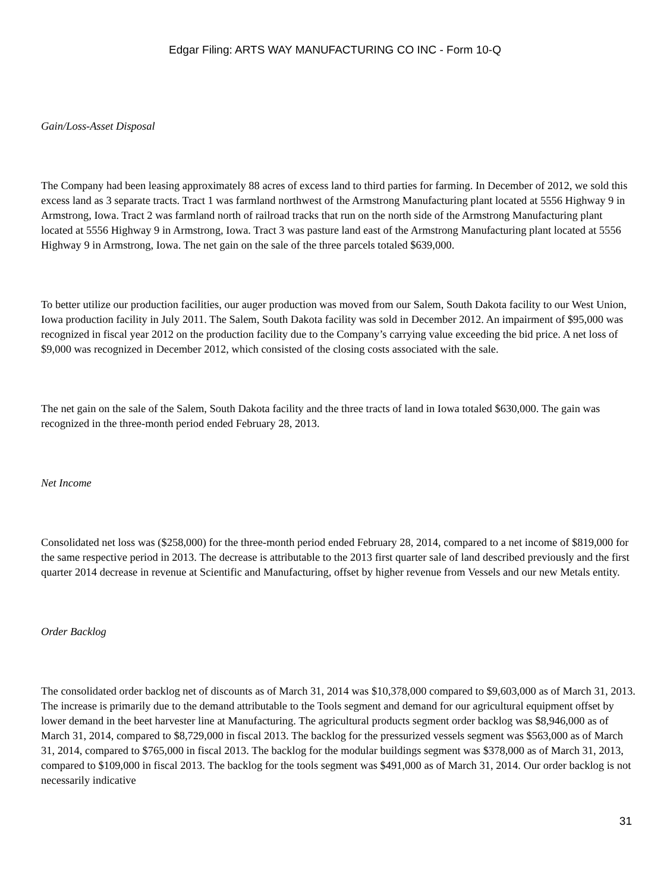Edgar Filing: ARTS WAY MANUFACTURING CO INC - Form 10-Q
Gain/Loss-Asset Disposal
The Company had been leasing approximately 88 acres of excess land to third parties for farming. In December of 2012, we sold this excess land as 3 separate tracts. Tract 1 was farmland northwest of the Armstrong Manufacturing plant located at 5556 Highway 9 in Armstrong, Iowa. Tract 2 was farmland north of railroad tracks that run on the north side of the Armstrong Manufacturing plant located at 5556 Highway 9 in Armstrong, Iowa. Tract 3 was pasture land east of the Armstrong Manufacturing plant located at 5556 Highway 9 in Armstrong, Iowa. The net gain on the sale of the three parcels totaled $639,000.
To better utilize our production facilities, our auger production was moved from our Salem, South Dakota facility to our West Union, Iowa production facility in July 2011. The Salem, South Dakota facility was sold in December 2012. An impairment of $95,000 was recognized in fiscal year 2012 on the production facility due to the Company’s carrying value exceeding the bid price. A net loss of $9,000 was recognized in December 2012, which consisted of the closing costs associated with the sale.
The net gain on the sale of the Salem, South Dakota facility and the three tracts of land in Iowa totaled $630,000. The gain was recognized in the three-month period ended February 28, 2013.
Net Income
Consolidated net loss was ($258,000) for the three-month period ended February 28, 2014, compared to a net income of $819,000 for the same respective period in 2013. The decrease is attributable to the 2013 first quarter sale of land described previously and the first quarter 2014 decrease in revenue at Scientific and Manufacturing, offset by higher revenue from Vessels and our new Metals entity.
Order Backlog
The consolidated order backlog net of discounts as of March 31, 2014 was $10,378,000 compared to $9,603,000 as of March 31, 2013. The increase is primarily due to the demand attributable to the Tools segment and demand for our agricultural equipment offset by lower demand in the beet harvester line at Manufacturing. The agricultural products segment order backlog was $8,946,000 as of March 31, 2014, compared to $8,729,000 in fiscal 2013. The backlog for the pressurized vessels segment was $563,000 as of March 31, 2014, compared to $765,000 in fiscal 2013. The backlog for the modular buildings segment was $378,000 as of March 31, 2013, compared to $109,000 in fiscal 2013. The backlog for the tools segment was $491,000 as of March 31, 2014. Our order backlog is not necessarily indicative
31